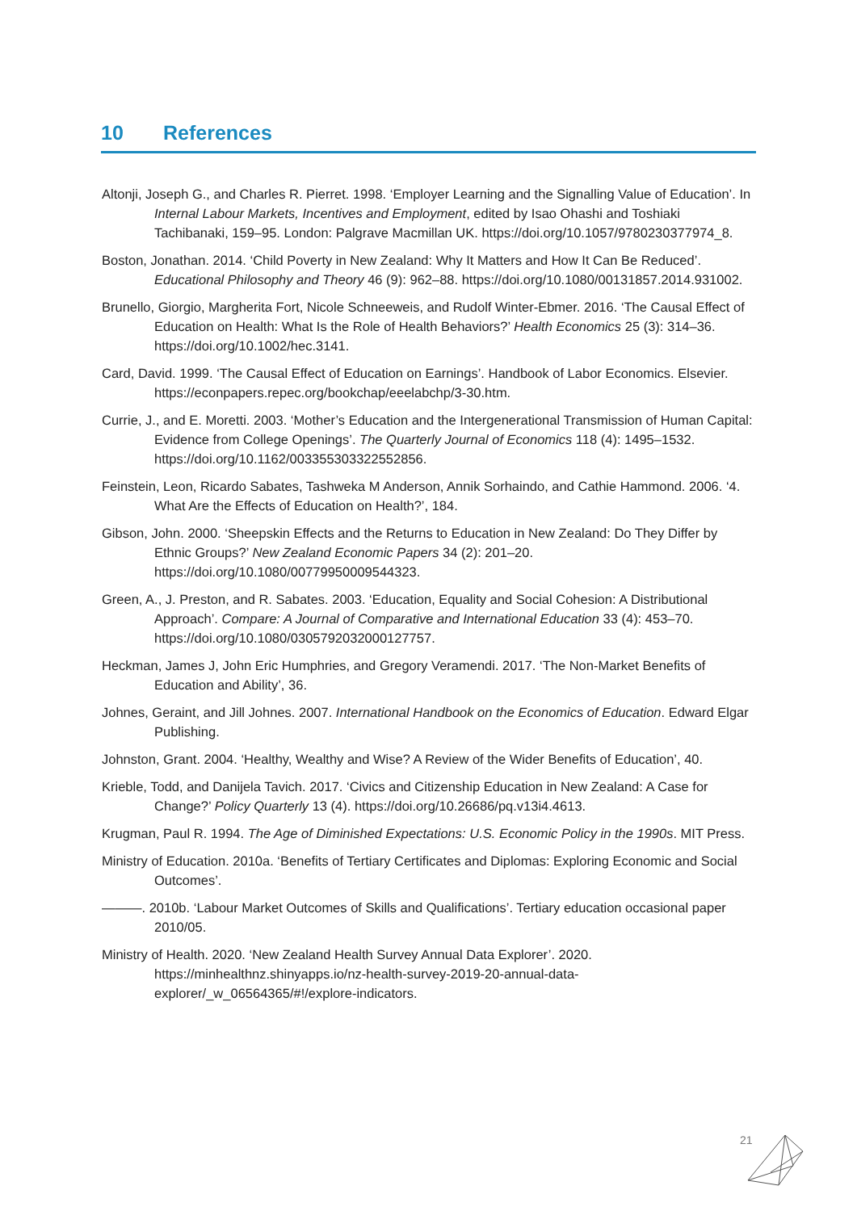10 References
Altonji, Joseph G., and Charles R. Pierret. 1998. ‘Employer Learning and the Signalling Value of Education’. In Internal Labour Markets, Incentives and Employment, edited by Isao Ohashi and Toshiaki Tachibanaki, 159–95. London: Palgrave Macmillan UK. https://doi.org/10.1057/9780230377974_8.
Boston, Jonathan. 2014. ‘Child Poverty in New Zealand: Why It Matters and How It Can Be Reduced’. Educational Philosophy and Theory 46 (9): 962–88. https://doi.org/10.1080/00131857.2014.931002.
Brunello, Giorgio, Margherita Fort, Nicole Schneeweis, and Rudolf Winter-Ebmer. 2016. ‘The Causal Effect of Education on Health: What Is the Role of Health Behaviors?’ Health Economics 25 (3): 314–36. https://doi.org/10.1002/hec.3141.
Card, David. 1999. ‘The Causal Effect of Education on Earnings’. Handbook of Labor Economics. Elsevier. https://econpapers.repec.org/bookchap/eeelabchp/3-30.htm.
Currie, J., and E. Moretti. 2003. ‘Mother’s Education and the Intergenerational Transmission of Human Capital: Evidence from College Openings’. The Quarterly Journal of Economics 118 (4): 1495–1532. https://doi.org/10.1162/003355303322552856.
Feinstein, Leon, Ricardo Sabates, Tashweka M Anderson, Annik Sorhaindo, and Cathie Hammond. 2006. ‘4. What Are the Effects of Education on Health?’, 184.
Gibson, John. 2000. ‘Sheepskin Effects and the Returns to Education in New Zealand: Do They Differ by Ethnic Groups?’ New Zealand Economic Papers 34 (2): 201–20. https://doi.org/10.1080/00779950009544323.
Green, A., J. Preston, and R. Sabates. 2003. ‘Education, Equality and Social Cohesion: A Distributional Approach’. Compare: A Journal of Comparative and International Education 33 (4): 453–70. https://doi.org/10.1080/0305792032000127757.
Heckman, James J, John Eric Humphries, and Gregory Veramendi. 2017. ‘The Non-Market Benefits of Education and Ability’, 36.
Johnes, Geraint, and Jill Johnes. 2007. International Handbook on the Economics of Education. Edward Elgar Publishing.
Johnston, Grant. 2004. ‘Healthy, Wealthy and Wise? A Review of the Wider Benefits of Education’, 40.
Krieble, Todd, and Danijela Tavich. 2017. ‘Civics and Citizenship Education in New Zealand: A Case for Change?’ Policy Quarterly 13 (4). https://doi.org/10.26686/pq.v13i4.4613.
Krugman, Paul R. 1994. The Age of Diminished Expectations: U.S. Economic Policy in the 1990s. MIT Press.
Ministry of Education. 2010a. ‘Benefits of Tertiary Certificates and Diplomas: Exploring Economic and Social Outcomes’.
———. 2010b. ‘Labour Market Outcomes of Skills and Qualifications’. Tertiary education occasional paper 2010/05.
Ministry of Health. 2020. ‘New Zealand Health Survey Annual Data Explorer’. 2020. https://minhealthnz.shinyapps.io/nz-health-survey-2019-20-annual-data-explorer/_w_06564365/#!/explore-indicators.
21